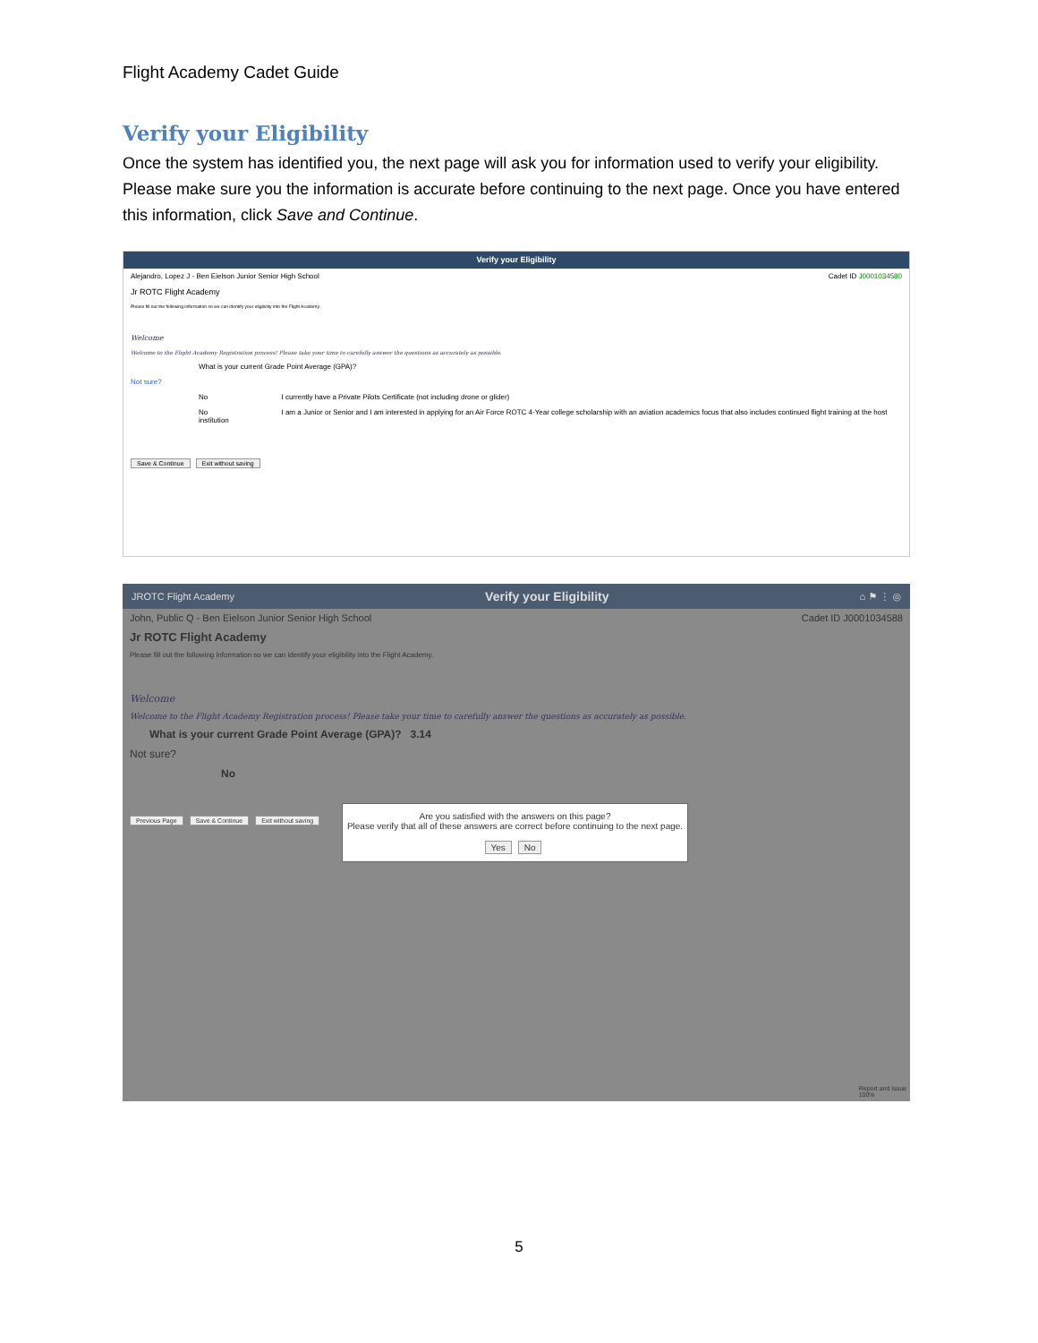Flight Academy Cadet Guide
Verify your Eligibility
Once the system has identified you, the next page will ask you for information used to verify your eligibility. Please make sure you the information is accurate before continuing to the next page. Once you have entered this information, click Save and Continue.
Verify your Eligibility
Alejandro, Lopez J - Ben Eielson Junior Senior High School Cadet ID J0001034580
Jr ROTC Flight Academy
Please fill out the following information so we can identify your eligibility into the Flight Academy.
Welcome
Welcome to the Flight Academy Registration process! Please take your time to carefully answer the questions as accurately as possible.
What is your current Grade Point Average (GPA)?
Not sure?
No I currently have a Private Pilots Certificate (not including drone or glider)
No I am a Junior or Senior and I am interested in applying for an Air Force ROTC 4-Year college scholarship with an aviation academics focus that also includes continued flight training at the host institution
Save & Continue Exit without saving
JROTC Flight Academy Verify your Eligibility ⌂ ⚑ ⋮ ◎
John, Public Q - Ben Eielson Junior Senior High School Cadet ID J0001034588
Jr ROTC Flight Academy
Please fill out the following information so we can identify your eligibility into the Flight Academy.
Welcome
Welcome to the Flight Academy Registration process! Please take your time to carefully answer the questions as accurately as possible.
What is your current Grade Point Average (GPA)? 3.14
Not sure?
No
Previous Page Save & Continue Exit without saving
Are you satisfied with the answers on this page?
Please verify that all of these answers are correct before continuing to the next page.
Yes No
Report and Issue
100%
5